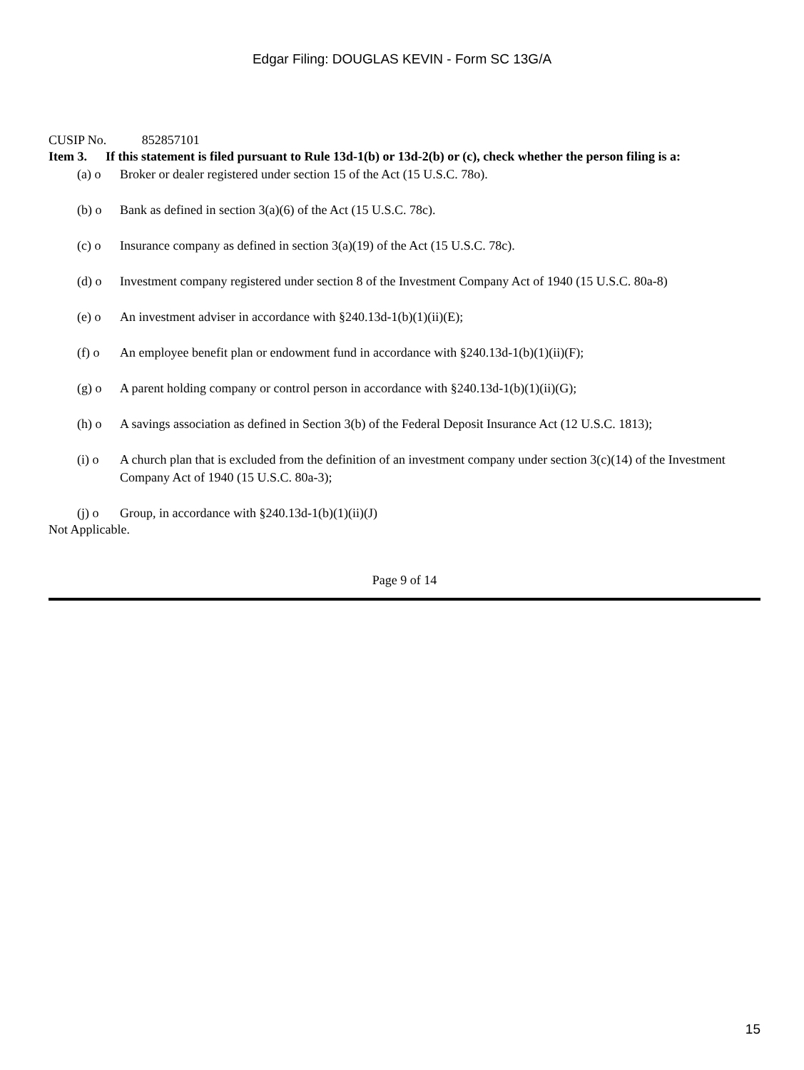Edgar Filing: DOUGLAS KEVIN - Form SC 13G/A
CUSIP No. 852857101
Item 3. If this statement is filed pursuant to Rule 13d-1(b) or 13d-2(b) or (c), check whether the person filing is a:
(a) o Broker or dealer registered under section 15 of the Act (15 U.S.C. 78o).
(b) o Bank as defined in section 3(a)(6) of the Act (15 U.S.C. 78c).
(c) o Insurance company as defined in section 3(a)(19) of the Act (15 U.S.C. 78c).
(d) o Investment company registered under section 8 of the Investment Company Act of 1940 (15 U.S.C. 80a-8)
(e) o An investment adviser in accordance with §240.13d-1(b)(1)(ii)(E);
(f) o An employee benefit plan or endowment fund in accordance with §240.13d-1(b)(1)(ii)(F);
(g) o A parent holding company or control person in accordance with §240.13d-1(b)(1)(ii)(G);
(h) o A savings association as defined in Section 3(b) of the Federal Deposit Insurance Act (12 U.S.C. 1813);
(i) o A church plan that is excluded from the definition of an investment company under section 3(c)(14) of the Investment Company Act of 1940 (15 U.S.C. 80a-3);
(j) o Group, in accordance with §240.13d-1(b)(1)(ii)(J)
Not Applicable.
Page 9 of 14
15